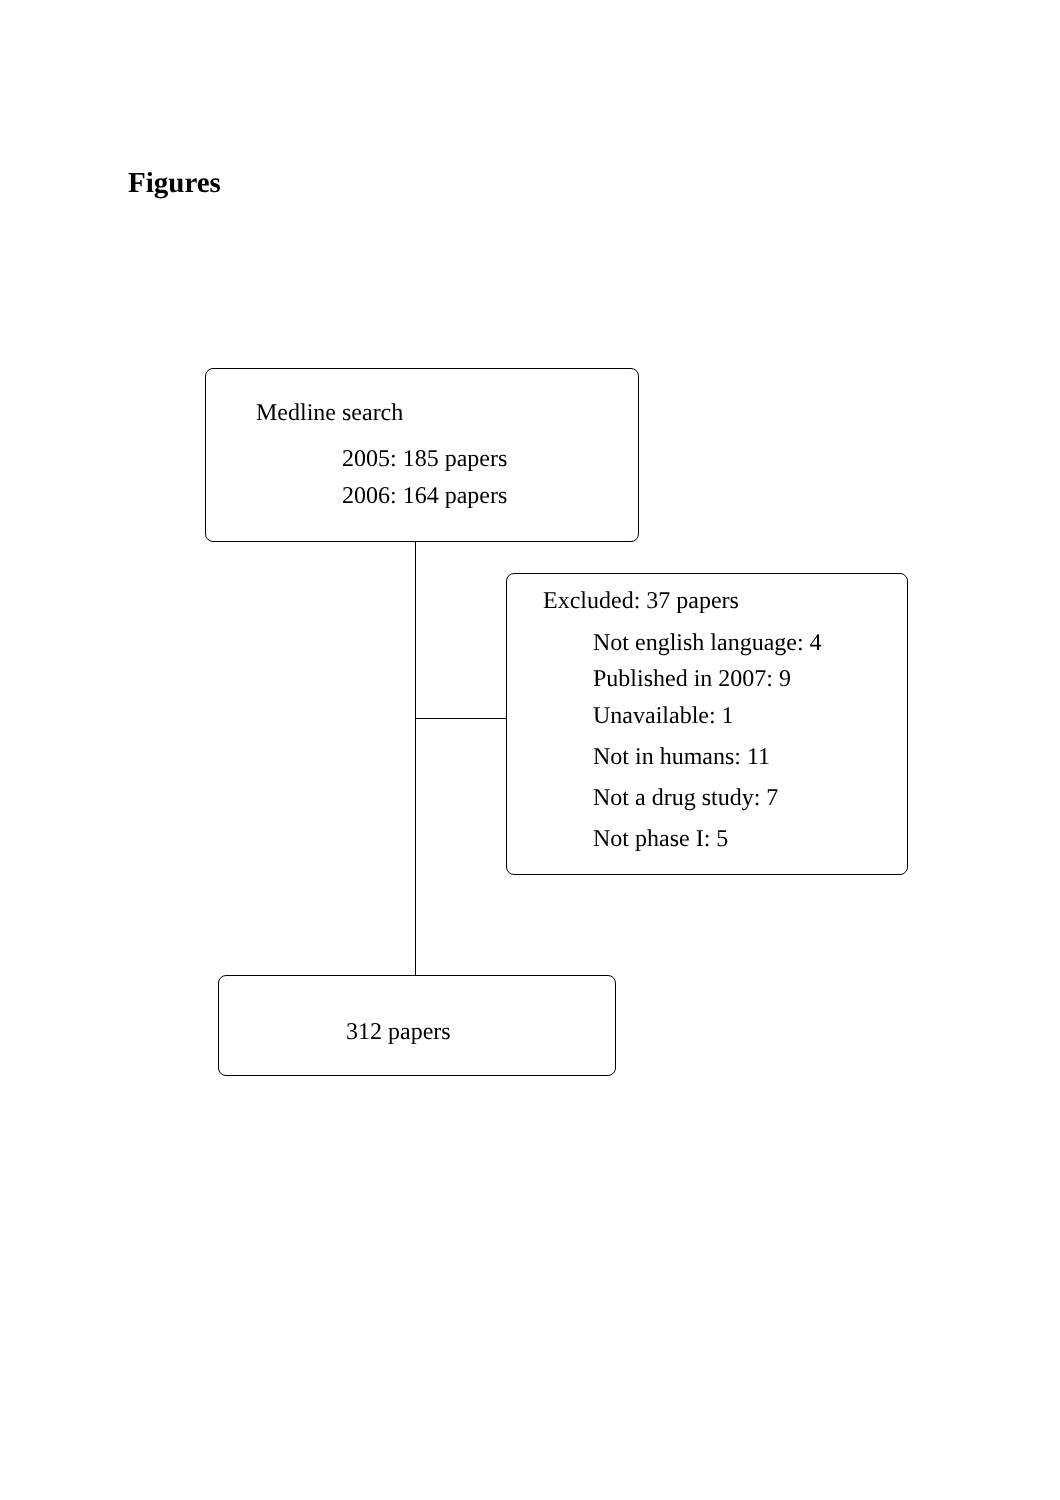Figures
Medline search
2005: 185 papers
2006: 164 papers
Excluded: 37 papers
Not english language: 4
Published in 2007: 9
Unavailable: 1
Not in humans: 11
Not a drug study: 7
Not phase I: 5
312 papers